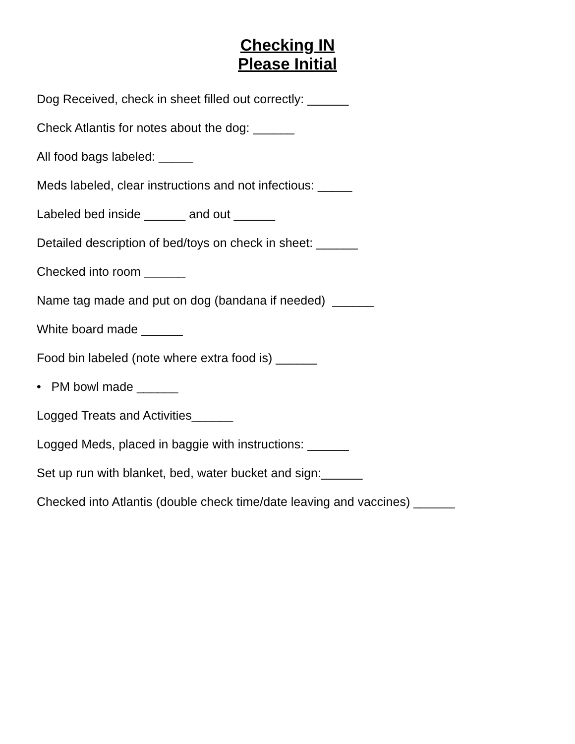Checking IN
Please Initial
Dog Received, check in sheet filled out correctly: ______
Check Atlantis for notes about the dog: ______
All food bags labeled: _____
Meds labeled, clear instructions and not infectious: _____
Labeled bed inside ______ and out ______
Detailed description of bed/toys on check in sheet: ______
Checked into room ______
Name tag made and put on dog (bandana if needed) ______
White board made ______
Food bin labeled (note where extra food is) ______
• PM bowl made ______
Logged Treats and Activities______
Logged Meds, placed in baggie with instructions: ______
Set up run with blanket, bed, water bucket and sign:______
Checked into Atlantis (double check time/date leaving and vaccines) ______